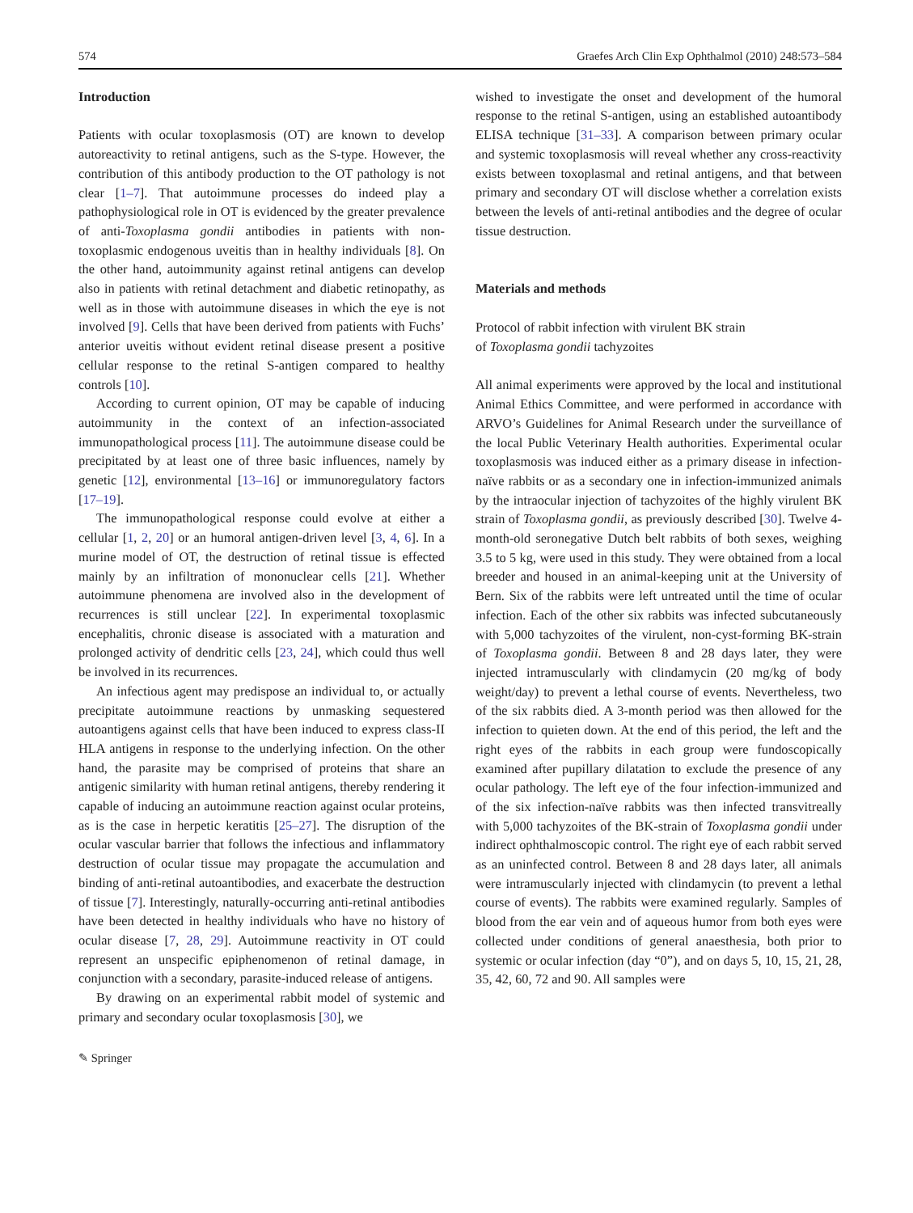574 Graefes Arch Clin Exp Ophthalmol (2010) 248:573–584
Introduction
Patients with ocular toxoplasmosis (OT) are known to develop autoreactivity to retinal antigens, such as the S-type. However, the contribution of this antibody production to the OT pathology is not clear [1–7]. That autoimmune processes do indeed play a pathophysiological role in OT is evidenced by the greater prevalence of anti-Toxoplasma gondii antibodies in patients with non-toxoplasmic endogenous uveitis than in healthy individuals [8]. On the other hand, autoimmunity against retinal antigens can develop also in patients with retinal detachment and diabetic retinopathy, as well as in those with autoimmune diseases in which the eye is not involved [9]. Cells that have been derived from patients with Fuchs’ anterior uveitis without evident retinal disease present a positive cellular response to the retinal S-antigen compared to healthy controls [10].
According to current opinion, OT may be capable of inducing autoimmunity in the context of an infection-associated immunopathological process [11]. The autoimmune disease could be precipitated by at least one of three basic influences, namely by genetic [12], environmental [13–16] or immunoregulatory factors [17–19].
The immunopathological response could evolve at either a cellular [1, 2, 20] or an humoral antigen-driven level [3, 4, 6]. In a murine model of OT, the destruction of retinal tissue is effected mainly by an infiltration of mononuclear cells [21]. Whether autoimmune phenomena are involved also in the development of recurrences is still unclear [22]. In experimental toxoplasmic encephalitis, chronic disease is associated with a maturation and prolonged activity of dendritic cells [23, 24], which could thus well be involved in its recurrences.
An infectious agent may predispose an individual to, or actually precipitate autoimmune reactions by unmasking sequestered autoantigens against cells that have been induced to express class-II HLA antigens in response to the underlying infection. On the other hand, the parasite may be comprised of proteins that share an antigenic similarity with human retinal antigens, thereby rendering it capable of inducing an autoimmune reaction against ocular proteins, as is the case in herpetic keratitis [25–27]. The disruption of the ocular vascular barrier that follows the infectious and inflammatory destruction of ocular tissue may propagate the accumulation and binding of anti-retinal autoantibodies, and exacerbate the destruction of tissue [7]. Interestingly, naturally-occurring anti-retinal antibodies have been detected in healthy individuals who have no history of ocular disease [7, 28, 29]. Autoimmune reactivity in OT could represent an unspecific epiphenomenon of retinal damage, in conjunction with a secondary, parasite-induced release of antigens.
By drawing on an experimental rabbit model of systemic and primary and secondary ocular toxoplasmosis [30], we
wished to investigate the onset and development of the humoral response to the retinal S-antigen, using an established autoantibody ELISA technique [31–33]. A comparison between primary ocular and systemic toxoplasmosis will reveal whether any cross-reactivity exists between toxoplasmal and retinal antigens, and that between primary and secondary OT will disclose whether a correlation exists between the levels of anti-retinal antibodies and the degree of ocular tissue destruction.
Materials and methods
Protocol of rabbit infection with virulent BK strain
of Toxoplasma gondii tachyzoites
All animal experiments were approved by the local and institutional Animal Ethics Committee, and were performed in accordance with ARVO’s Guidelines for Animal Research under the surveillance of the local Public Veterinary Health authorities. Experimental ocular toxoplasmosis was induced either as a primary disease in infection-naïve rabbits or as a secondary one in infection-immunized animals by the intraocular injection of tachyzoites of the highly virulent BK strain of Toxoplasma gondii, as previously described [30]. Twelve 4-month-old seronegative Dutch belt rabbits of both sexes, weighing 3.5 to 5 kg, were used in this study. They were obtained from a local breeder and housed in an animal-keeping unit at the University of Bern. Six of the rabbits were left untreated until the time of ocular infection. Each of the other six rabbits was infected subcutaneously with 5,000 tachyzoites of the virulent, non-cyst-forming BK-strain of Toxoplasma gondii. Between 8 and 28 days later, they were injected intramuscularly with clindamycin (20 mg/kg of body weight/day) to prevent a lethal course of events. Nevertheless, two of the six rabbits died. A 3-month period was then allowed for the infection to quieten down. At the end of this period, the left and the right eyes of the rabbits in each group were fundoscopically examined after pupillary dilatation to exclude the presence of any ocular pathology. The left eye of the four infection-immunized and of the six infection-naïve rabbits was then infected transvitreally with 5,000 tachyzoites of the BK-strain of Toxoplasma gondii under indirect ophthalmoscopic control. The right eye of each rabbit served as an uninfected control. Between 8 and 28 days later, all animals were intramuscularly injected with clindamycin (to prevent a lethal course of events). The rabbits were examined regularly. Samples of blood from the ear vein and of aqueous humor from both eyes were collected under conditions of general anaesthesia, both prior to systemic or ocular infection (day “0”), and on days 5, 10, 15, 21, 28, 35, 42, 60, 72 and 90. All samples were
✎ Springer